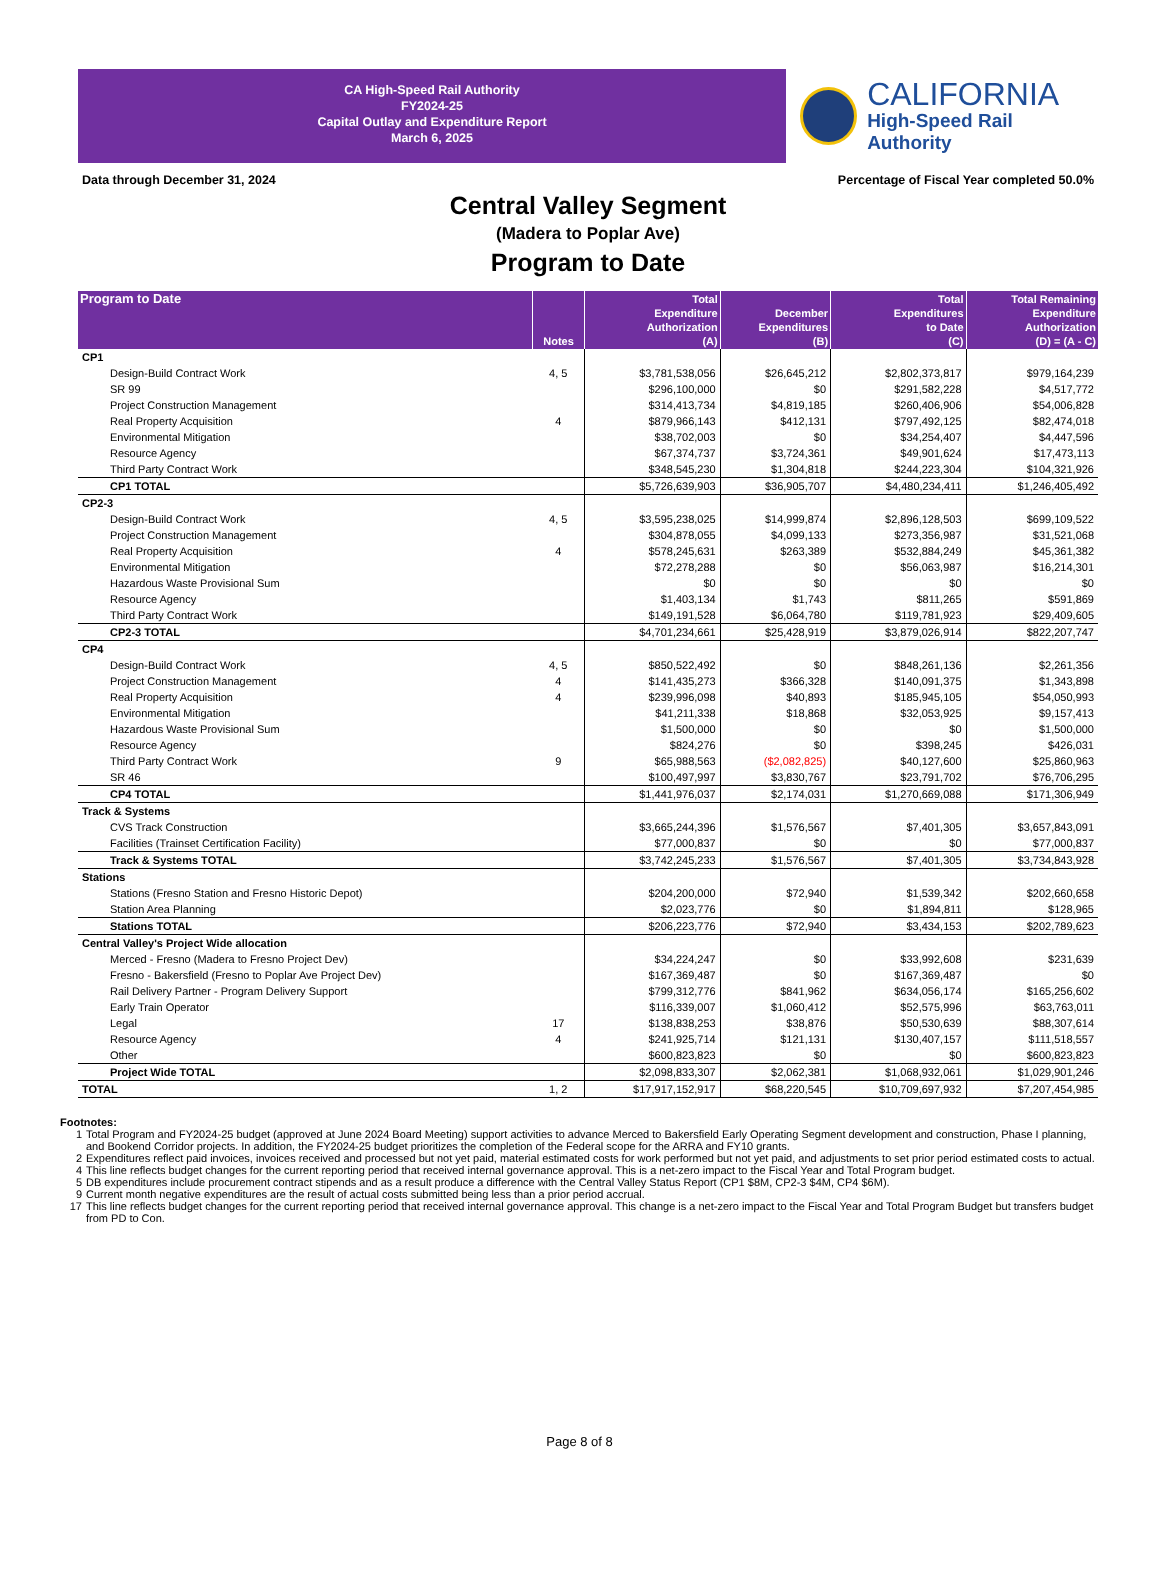CA High-Speed Rail Authority
FY2024-25
Capital Outlay and Expenditure Report
March 6, 2025
CALIFORNIA
High-Speed Rail Authority
Data through December 31, 2024 Percentage of Fiscal Year completed 50.0%
Central Valley Segment
(Madera to Poplar Ave)
Program to Date
| Program to Date | Notes | Total Expenditure Authorization (A) | December Expenditures (B) | Total Expenditures to Date (C) | Total Remaining Expenditure Authorization (D) = (A - C) |
| --- | --- | --- | --- | --- | --- |
| CP1 | | | | | |
| Design-Build Contract Work | 4, 5 | $3,781,538,056 | $26,645,212 | $2,802,373,817 | $979,164,239 |
| SR 99 | | $296,100,000 | $0 | $291,582,228 | $4,517,772 |
| Project Construction Management | | $314,413,734 | $4,819,185 | $260,406,906 | $54,006,828 |
| Real Property Acquisition | 4 | $879,966,143 | $412,131 | $797,492,125 | $82,474,018 |
| Environmental Mitigation | | $38,702,003 | $0 | $34,254,407 | $4,447,596 |
| Resource Agency | | $67,374,737 | $3,724,361 | $49,901,624 | $17,473,113 |
| Third Party Contract Work | | $348,545,230 | $1,304,818 | $244,223,304 | $104,321,926 |
| CP1 TOTAL | | $5,726,639,903 | $36,905,707 | $4,480,234,411 | $1,246,405,492 |
| CP2-3 | | | | | |
| Design-Build Contract Work | 4, 5 | $3,595,238,025 | $14,999,874 | $2,896,128,503 | $699,109,522 |
| Project Construction Management | | $304,878,055 | $4,099,133 | $273,356,987 | $31,521,068 |
| Real Property Acquisition | 4 | $578,245,631 | $263,389 | $532,884,249 | $45,361,382 |
| Environmental Mitigation | | $72,278,288 | $0 | $56,063,987 | $16,214,301 |
| Hazardous Waste Provisional Sum | | $0 | $0 | $0 | $0 |
| Resource Agency | | $1,403,134 | $1,743 | $811,265 | $591,869 |
| Third Party Contract Work | | $149,191,528 | $6,064,780 | $119,781,923 | $29,409,605 |
| CP2-3 TOTAL | | $4,701,234,661 | $25,428,919 | $3,879,026,914 | $822,207,747 |
| CP4 | | | | | |
| Design-Build Contract Work | 4, 5 | $850,522,492 | $0 | $848,261,136 | $2,261,356 |
| Project Construction Management | 4 | $141,435,273 | $366,328 | $140,091,375 | $1,343,898 |
| Real Property Acquisition | 4 | $239,996,098 | $40,893 | $185,945,105 | $54,050,993 |
| Environmental Mitigation | | $41,211,338 | $18,868 | $32,053,925 | $9,157,413 |
| Hazardous Waste Provisional Sum | | $1,500,000 | $0 | $0 | $1,500,000 |
| Resource Agency | | $824,276 | $0 | $398,245 | $426,031 |
| Third Party Contract Work | 9 | $65,988,563 | ($2,082,825) | $40,127,600 | $25,860,963 |
| SR 46 | | $100,497,997 | $3,830,767 | $23,791,702 | $76,706,295 |
| CP4 TOTAL | | $1,441,976,037 | $2,174,031 | $1,270,669,088 | $171,306,949 |
| Track & Systems | | | | | |
| CVS Track Construction | | $3,665,244,396 | $1,576,567 | $7,401,305 | $3,657,843,091 |
| Facilities (Trainset Certification Facility) | | $77,000,837 | $0 | $0 | $77,000,837 |
| Track & Systems TOTAL | | $3,742,245,233 | $1,576,567 | $7,401,305 | $3,734,843,928 |
| Stations | | | | | |
| Stations (Fresno Station and Fresno Historic Depot) | | $204,200,000 | $72,940 | $1,539,342 | $202,660,658 |
| Station Area Planning | | $2,023,776 | $0 | $1,894,811 | $128,965 |
| Stations TOTAL | | $206,223,776 | $72,940 | $3,434,153 | $202,789,623 |
| Central Valley's Project Wide allocation | | | | | |
| Merced - Fresno (Madera to Fresno Project Dev) | | $34,224,247 | $0 | $33,992,608 | $231,639 |
| Fresno - Bakersfield (Fresno to Poplar Ave Project Dev) | | $167,369,487 | $0 | $167,369,487 | $0 |
| Rail Delivery Partner - Program Delivery Support | | $799,312,776 | $841,962 | $634,056,174 | $165,256,602 |
| Early Train Operator | | $116,339,007 | $1,060,412 | $52,575,996 | $63,763,011 |
| Legal | 17 | $138,838,253 | $38,876 | $50,530,639 | $88,307,614 |
| Resource Agency | 4 | $241,925,714 | $121,131 | $130,407,157 | $111,518,557 |
| Other | | $600,823,823 | $0 | $0 | $600,823,823 |
| Project Wide TOTAL | | $2,098,833,307 | $2,062,381 | $1,068,932,061 | $1,029,901,246 |
| TOTAL | 1, 2 | $17,917,152,917 | $68,220,545 | $10,709,697,932 | $7,207,454,985 |
Footnotes:
1 Total Program and FY2024-25 budget (approved at June 2024 Board Meeting) support activities to advance Merced to Bakersfield Early Operating Segment development and construction, Phase I planning, and Bookend Corridor projects. In addition, the FY2024-25 budget prioritizes the completion of the Federal scope for the ARRA and FY10 grants.
2 Expenditures reflect paid invoices, invoices received and processed but not yet paid, material estimated costs for work performed but not yet paid, and adjustments to set prior period estimated costs to actual.
4 This line reflects budget changes for the current reporting period that received internal governance approval. This is a net-zero impact to the Fiscal Year and Total Program budget.
5 DB expenditures include procurement contract stipends and as a result produce a difference with the Central Valley Status Report (CP1 $8M, CP2-3 $4M, CP4 $6M).
9 Current month negative expenditures are the result of actual costs submitted being less than a prior period accrual.
17 This line reflects budget changes for the current reporting period that received internal governance approval. This change is a net-zero impact to the Fiscal Year and Total Program Budget but transfers budget from PD to Con.
Page 8 of 8